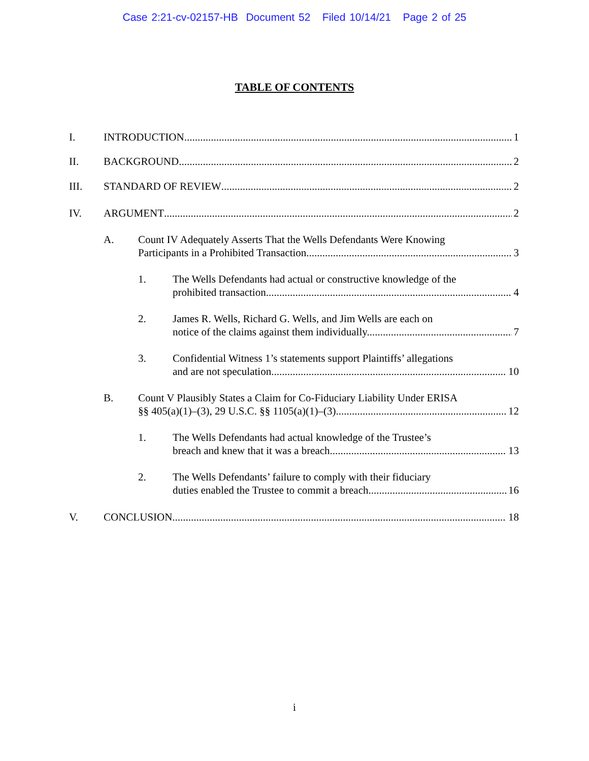Case 2:21-cv-02157-HB Document 52 Filed 10/14/21 Page 2 of 25
TABLE OF CONTENTS
I. INTRODUCTION 1
II. BACKGROUND 2
III. STANDARD OF REVIEW 2
IV. ARGUMENT 2
A. Count IV Adequately Asserts That the Wells Defendants Were Knowing
Participants in a Prohibited Transaction 3
1. The Wells Defendants had actual or constructive knowledge of the
prohibited transaction 4
2. James R. Wells, Richard G. Wells, and Jim Wells are each on
notice of the claims against them individually. 7
3. Confidential Witness 1’s statements support Plaintiffs’ allegations
and are not speculation 10
B. Count V Plausibly States a Claim for Co-Fiduciary Liability Under ERISA
§§ 405(a)(1)–(3), 29 U.S.C. §§ 1105(a)(1)–(3). 12
1. The Wells Defendants had actual knowledge of the Trustee’s
breach and knew that it was a breach 13
2. The Wells Defendants’ failure to comply with their fiduciary
duties enabled the Trustee to commit a breach. 16
V. CONCLUSION 18
i